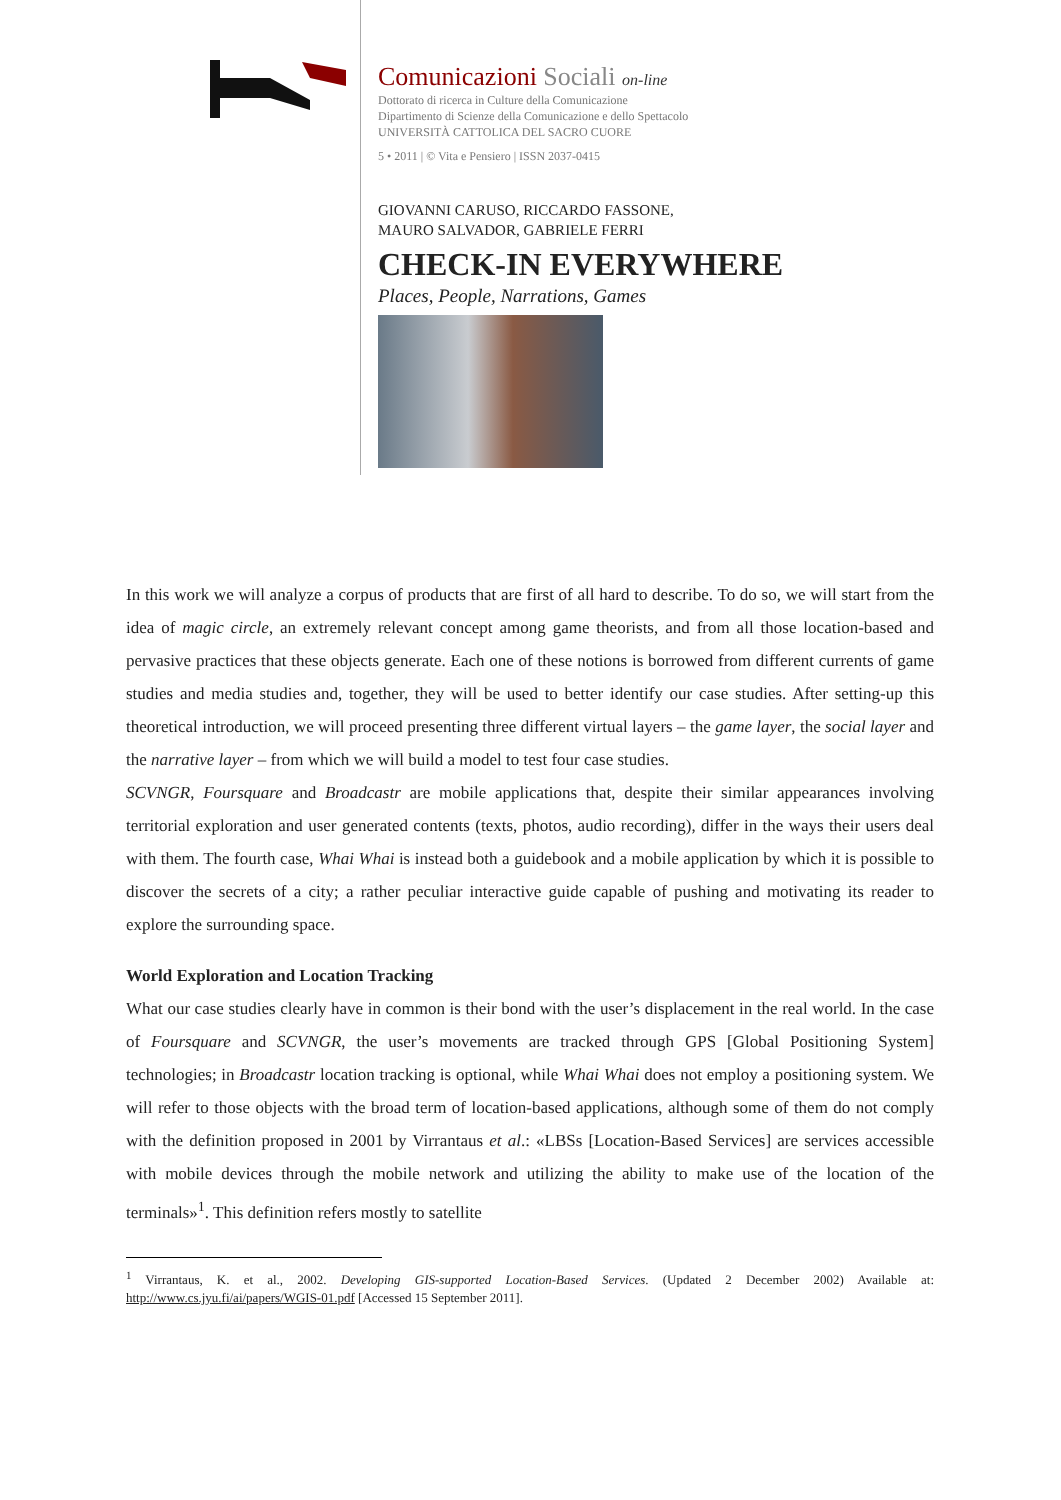Comunicazioni Sociali on-line
Dottorato di ricerca in Culture della Comunicazione
Dipartimento di Scienze della Comunicazione e dello Spettacolo
UNIVERSITÀ CATTOLICA DEL SACRO CUORE
5 • 2011 | © Vita e Pensiero | ISSN 2037-0415
GIOVANNI CARUSO, RICCARDO FASSONE,
MAURO SALVADOR, GABRIELE FERRI
CHECK-IN EVERYWHERE
Places, People, Narrations, Games
In this work we will analyze a corpus of products that are first of all hard to describe. To do so, we will start from the idea of magic circle, an extremely relevant concept among game theorists, and from all those location-based and pervasive practices that these objects generate. Each one of these notions is borrowed from different currents of game studies and media studies and, together, they will be used to better identify our case studies. After setting-up this theoretical introduction, we will proceed presenting three different virtual layers – the game layer, the social layer and the narrative layer – from which we will build a model to test four case studies.
SCVNGR, Foursquare and Broadcastr are mobile applications that, despite their similar appearances involving territorial exploration and user generated contents (texts, photos, audio recording), differ in the ways their users deal with them. The fourth case, Whai Whai is instead both a guidebook and a mobile application by which it is possible to discover the secrets of a city; a rather peculiar interactive guide capable of pushing and motivating its reader to explore the surrounding space.
World Exploration and Location Tracking
What our case studies clearly have in common is their bond with the user’s displacement in the real world. In the case of Foursquare and SCVNGR, the user’s movements are tracked through GPS [Global Positioning System] technologies; in Broadcastr location tracking is optional, while Whai Whai does not employ a positioning system. We will refer to those objects with the broad term of location-based applications, although some of them do not comply with the definition proposed in 2001 by Virrantaus et al.: «LBSs [Location-Based Services] are services accessible with mobile devices through the mobile network and utilizing the ability to make use of the location of the terminals»<sup>1</sup>. This definition refers mostly to satellite
<sup>1</sup> Virrantaus, K. et al., 2002. Developing GIS-supported Location-Based Services. (Updated 2 December 2002) Available at: http://www.cs.jyu.fi/ai/papers/WGIS-01.pdf [Accessed 15 September 2011].